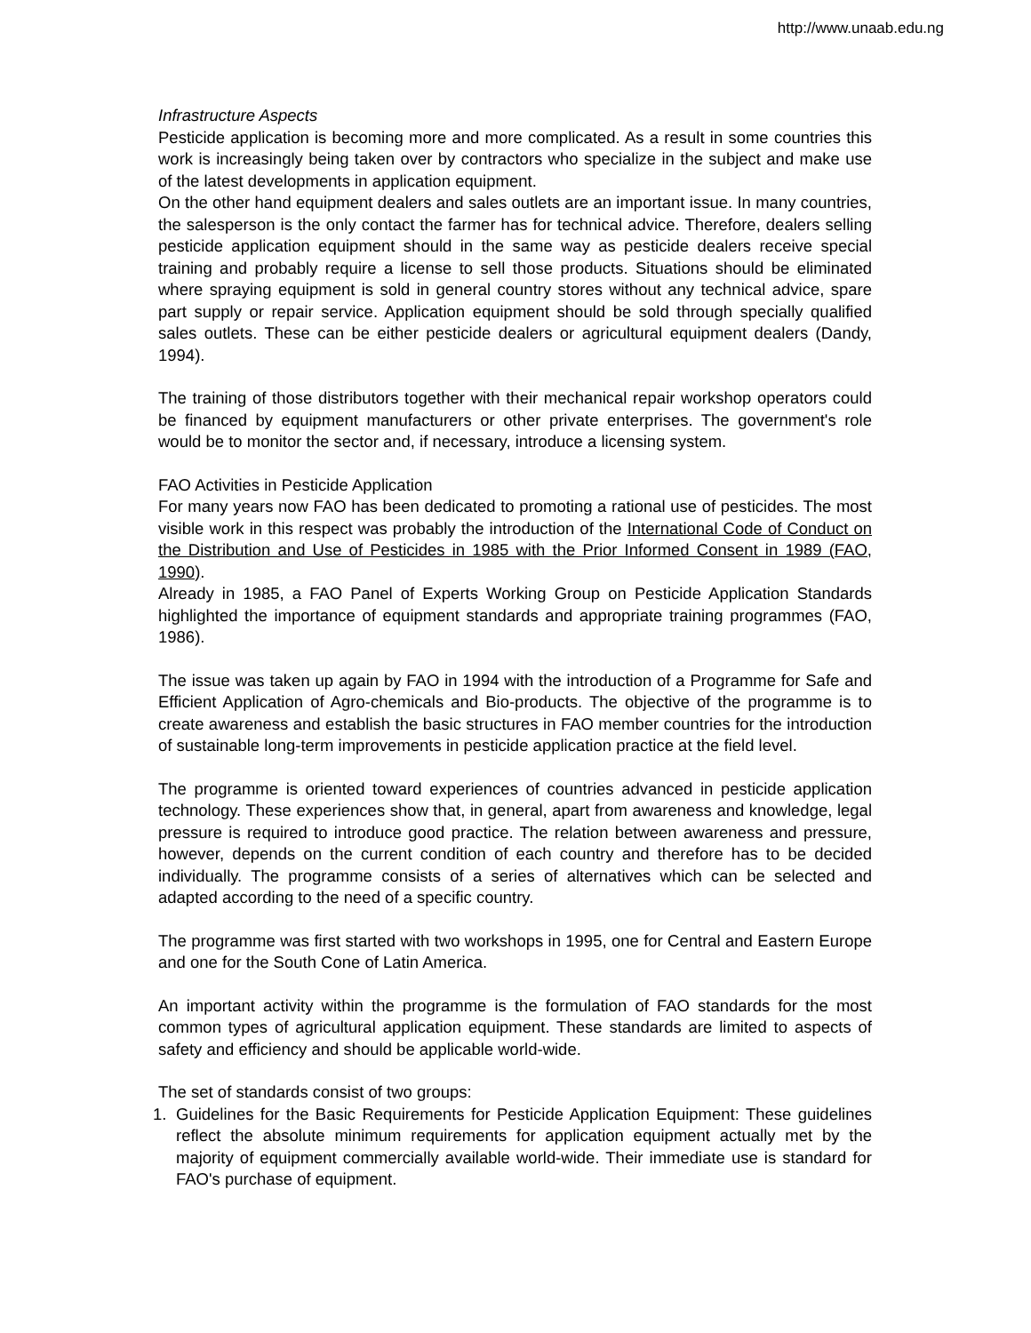http://www.unaab.edu.ng
Infrastructure Aspects
Pesticide application is becoming more and more complicated. As a result in some countries this work is increasingly being taken over by contractors who specialize in the subject and make use of the latest developments in application equipment.
On the other hand equipment dealers and sales outlets are an important issue. In many countries, the salesperson is the only contact the farmer has for technical advice. Therefore, dealers selling pesticide application equipment should in the same way as pesticide dealers receive special training and probably require a license to sell those products. Situations should be eliminated where spraying equipment is sold in general country stores without any technical advice, spare part supply or repair service. Application equipment should be sold through specially qualified sales outlets. These can be either pesticide dealers or agricultural equipment dealers (Dandy, 1994).
The training of those distributors together with their mechanical repair workshop operators could be financed by equipment manufacturers or other private enterprises. The government's role would be to monitor the sector and, if necessary, introduce a licensing system.
FAO Activities in Pesticide Application
For many years now FAO has been dedicated to promoting a rational use of pesticides. The most visible work in this respect was probably the introduction of the International Code of Conduct on the Distribution and Use of Pesticides in 1985 with the Prior Informed Consent in 1989 (FAO, 1990).
Already in 1985, a FAO Panel of Experts Working Group on Pesticide Application Standards highlighted the importance of equipment standards and appropriate training programmes (FAO, 1986).
The issue was taken up again by FAO in 1994 with the introduction of a Programme for Safe and Efficient Application of Agro-chemicals and Bio-products. The objective of the programme is to create awareness and establish the basic structures in FAO member countries for the introduction of sustainable long-term improvements in pesticide application practice at the field level.
The programme is oriented toward experiences of countries advanced in pesticide application technology. These experiences show that, in general, apart from awareness and knowledge, legal pressure is required to introduce good practice. The relation between awareness and pressure, however, depends on the current condition of each country and therefore has to be decided individually. The programme consists of a series of alternatives which can be selected and adapted according to the need of a specific country.
The programme was first started with two workshops in 1995, one for Central and Eastern Europe and one for the South Cone of Latin America.
An important activity within the programme is the formulation of FAO standards for the most common types of agricultural application equipment. These standards are limited to aspects of safety and efficiency and should be applicable world-wide.
The set of standards consist of two groups:
1. Guidelines for the Basic Requirements for Pesticide Application Equipment: These guidelines reflect the absolute minimum requirements for application equipment actually met by the majority of equipment commercially available world-wide. Their immediate use is standard for FAO's purchase of equipment.